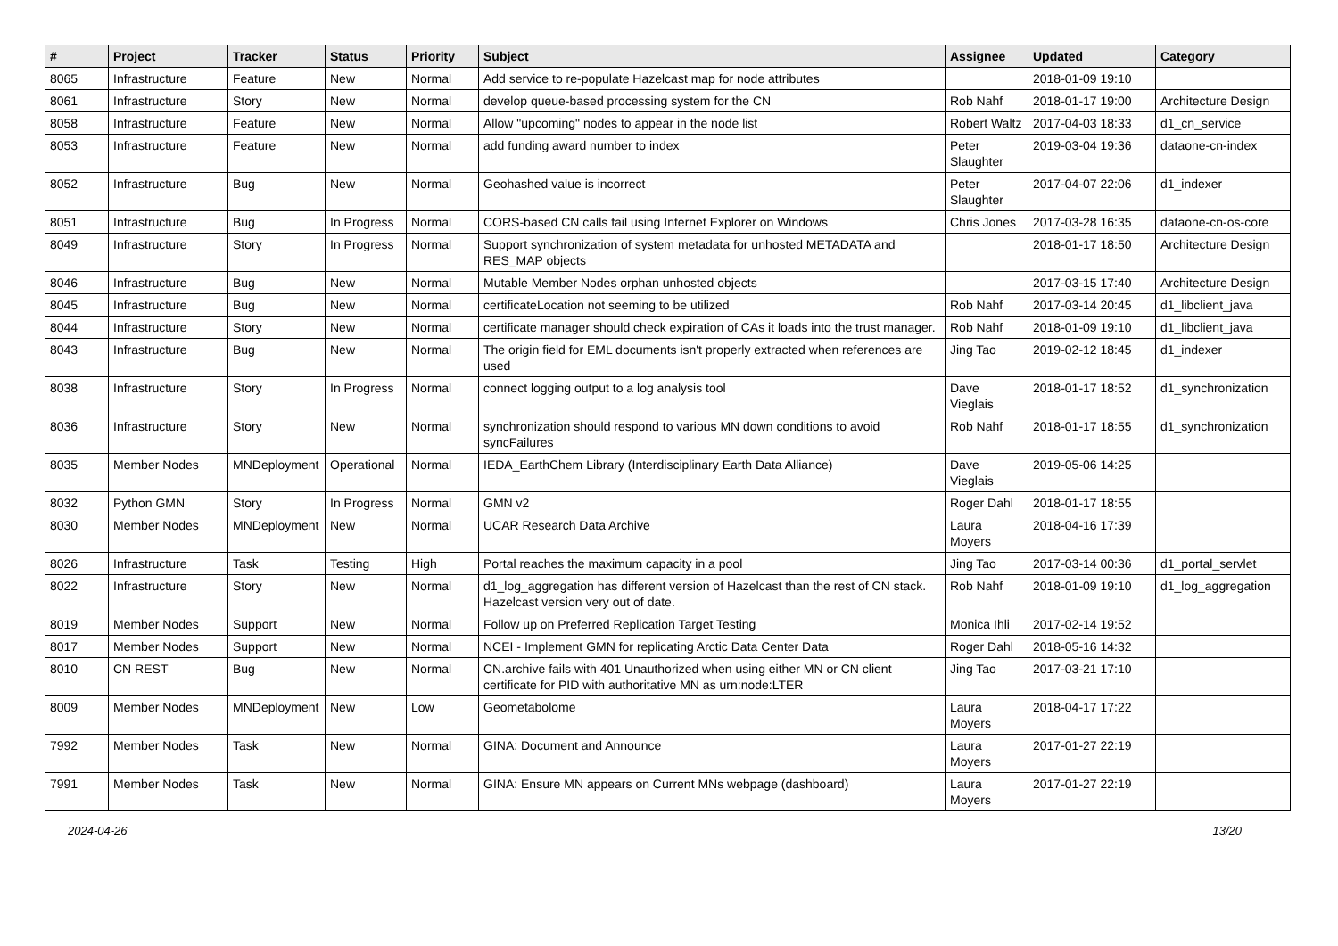| # | Project | Tracker | Status | Priority | Subject | Assignee | Updated | Category |
| --- | --- | --- | --- | --- | --- | --- | --- | --- |
| 8065 | Infrastructure | Feature | New | Normal | Add service to re-populate Hazelcast map for node attributes | | 2018-01-09 19:10 | |
| 8061 | Infrastructure | Story | New | Normal | develop queue-based processing system for the CN | Rob Nahf | 2018-01-17 19:00 | Architecture Design |
| 8058 | Infrastructure | Feature | New | Normal | Allow "upcoming" nodes to appear in the node list | Robert Waltz | 2017-04-03 18:33 | d1_cn_service |
| 8053 | Infrastructure | Feature | New | Normal | add funding award number to index | Peter Slaughter | 2019-03-04 19:36 | dataone-cn-index |
| 8052 | Infrastructure | Bug | New | Normal | Geohashed value is incorrect | Peter Slaughter | 2017-04-07 22:06 | d1_indexer |
| 8051 | Infrastructure | Bug | In Progress | Normal | CORS-based CN calls fail using Internet Explorer on Windows | Chris Jones | 2017-03-28 16:35 | dataone-cn-os-core |
| 8049 | Infrastructure | Story | In Progress | Normal | Support synchronization of system metadata for unhosted METADATA and RES_MAP objects | | 2018-01-17 18:50 | Architecture Design |
| 8046 | Infrastructure | Bug | New | Normal | Mutable Member Nodes orphan unhosted objects | | 2017-03-15 17:40 | Architecture Design |
| 8045 | Infrastructure | Bug | New | Normal | certificateLocation not seeming to be utilized | Rob Nahf | 2017-03-14 20:45 | d1_libclient_java |
| 8044 | Infrastructure | Story | New | Normal | certificate manager should check expiration of CAs it loads into the trust manager. | Rob Nahf | 2018-01-09 19:10 | d1_libclient_java |
| 8043 | Infrastructure | Bug | New | Normal | The origin field for EML documents isn't properly extracted when references are used | Jing Tao | 2019-02-12 18:45 | d1_indexer |
| 8038 | Infrastructure | Story | In Progress | Normal | connect logging output to a log analysis tool | Dave Vieglais | 2018-01-17 18:52 | d1_synchronization |
| 8036 | Infrastructure | Story | New | Normal | synchronization should respond to various MN down conditions to avoid syncFailures | Rob Nahf | 2018-01-17 18:55 | d1_synchronization |
| 8035 | Member Nodes | MNDeployment | Operational | Normal | IEDA_EarthChem Library (Interdisciplinary Earth Data Alliance) | Dave Vieglais | 2019-05-06 14:25 | |
| 8032 | Python GMN | Story | In Progress | Normal | GMN v2 | Roger Dahl | 2018-01-17 18:55 | |
| 8030 | Member Nodes | MNDeployment | New | Normal | UCAR Research Data Archive | Laura Moyers | 2018-04-16 17:39 | |
| 8026 | Infrastructure | Task | Testing | High | Portal reaches the maximum capacity in a pool | Jing Tao | 2017-03-14 00:36 | d1_portal_servlet |
| 8022 | Infrastructure | Story | New | Normal | d1_log_aggregation has different version of Hazelcast than the rest of CN stack. Hazelcast version very out of date. | Rob Nahf | 2018-01-09 19:10 | d1_log_aggregation |
| 8019 | Member Nodes | Support | New | Normal | Follow up on Preferred Replication Target Testing | Monica Ihli | 2017-02-14 19:52 | |
| 8017 | Member Nodes | Support | New | Normal | NCEI - Implement GMN for replicating Arctic Data Center Data | Roger Dahl | 2018-05-16 14:32 | |
| 8010 | CN REST | Bug | New | Normal | CN.archive fails with 401 Unauthorized when using either MN or CN client certificate for PID with authoritative MN as urn:node:LTER | Jing Tao | 2017-03-21 17:10 | |
| 8009 | Member Nodes | MNDeployment | New | Low | Geometabolome | Laura Moyers | 2018-04-17 17:22 | |
| 7992 | Member Nodes | Task | New | Normal | GINA: Document and Announce | Laura Moyers | 2017-01-27 22:19 | |
| 7991 | Member Nodes | Task | New | Normal | GINA: Ensure MN appears on Current MNs webpage (dashboard) | Laura Moyers | 2017-01-27 22:19 | |
2024-04-26 13/20